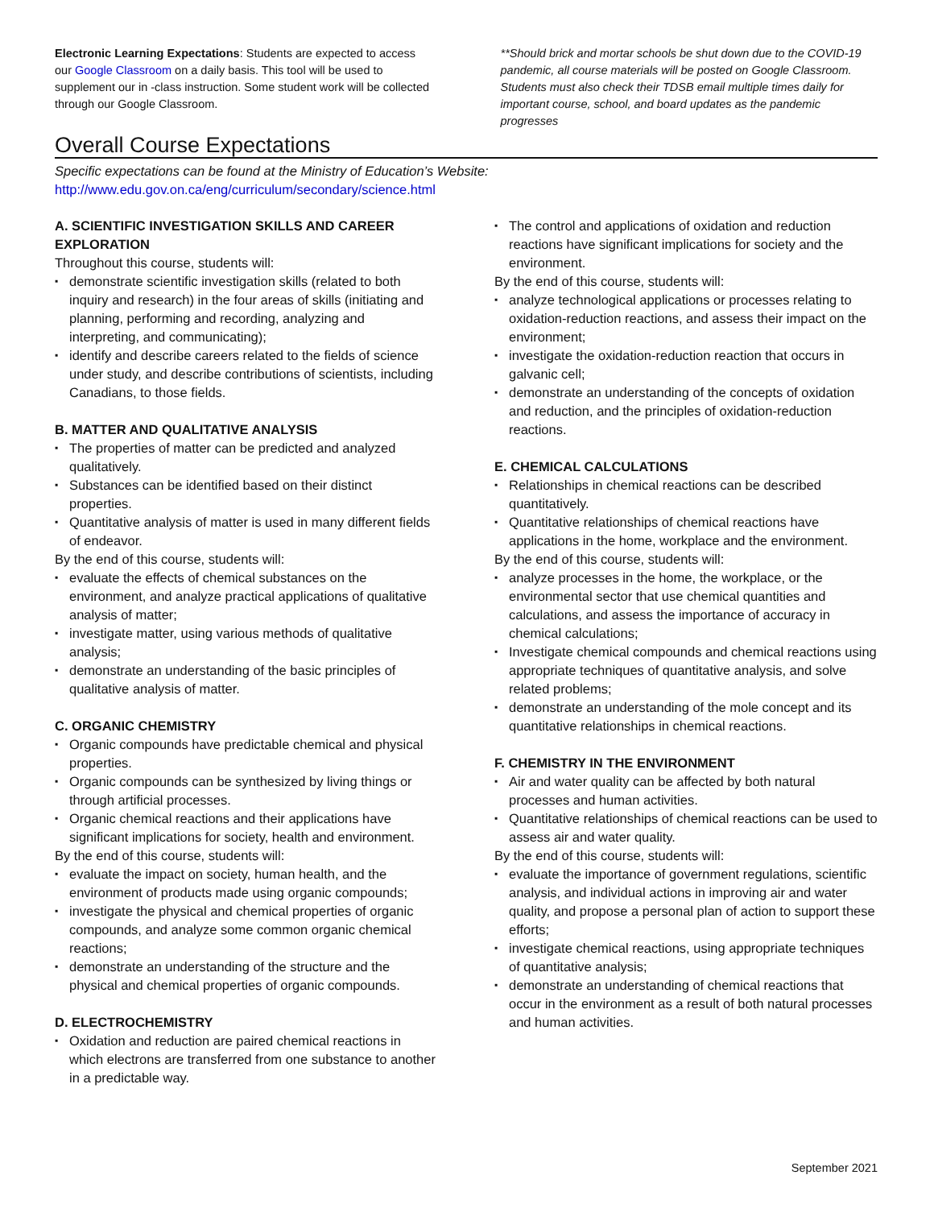Electronic Learning Expectations: Students are expected to access our Google Classroom on a daily basis. This tool will be used to supplement our in -class instruction. Some student work will be collected through our Google Classroom.
**Should brick and mortar schools be shut down due to the COVID-19 pandemic, all course materials will be posted on Google Classroom. Students must also check their TDSB email multiple times daily for important course, school, and board updates as the pandemic progresses
Overall Course Expectations
Specific expectations can be found at the Ministry of Education’s Website:
http://www.edu.gov.on.ca/eng/curriculum/secondary/science.html
A. SCIENTIFIC INVESTIGATION SKILLS AND CAREER EXPLORATION
Throughout this course, students will:
▪ demonstrate scientific investigation skills (related to both inquiry and research) in the four areas of skills (initiating and planning, performing and recording, analyzing and interpreting, and communicating);
▪ identify and describe careers related to the fields of science under study, and describe contributions of scientists, including Canadians, to those fields.
B. MATTER AND QUALITATIVE ANALYSIS
▪ The properties of matter can be predicted and analyzed qualitatively.
▪ Substances can be identified based on their distinct properties.
▪ Quantitative analysis of matter is used in many different fields of endeavor.
By the end of this course, students will:
▪ evaluate the effects of chemical substances on the environment, and analyze practical applications of qualitative analysis of matter;
▪ investigate matter, using various methods of qualitative analysis;
▪ demonstrate an understanding of the basic principles of qualitative analysis of matter.
C. ORGANIC CHEMISTRY
▪ Organic compounds have predictable chemical and physical properties.
▪ Organic compounds can be synthesized by living things or through artificial processes.
▪ Organic chemical reactions and their applications have significant implications for society, health and environment.
By the end of this course, students will:
▪ evaluate the impact on society, human health, and the environment of products made using organic compounds;
▪ investigate the physical and chemical properties of organic compounds, and analyze some common organic chemical reactions;
▪ demonstrate an understanding of the structure and the physical and chemical properties of organic compounds.
D. ELECTROCHEMISTRY
▪ Oxidation and reduction are paired chemical reactions in which electrons are transferred from one substance to another in a predictable way.
▪ The control and applications of oxidation and reduction reactions have significant implications for society and the environment.
By the end of this course, students will:
▪ analyze technological applications or processes relating to oxidation-reduction reactions, and assess their impact on the environment;
▪ investigate the oxidation-reduction reaction that occurs in galvanic cell;
▪ demonstrate an understanding of the concepts of oxidation and reduction, and the principles of oxidation-reduction reactions.
E. CHEMICAL CALCULATIONS
▪ Relationships in chemical reactions can be described quantitatively.
▪ Quantitative relationships of chemical reactions have applications in the home, workplace and the environment.
By the end of this course, students will:
▪ analyze processes in the home, the workplace, or the environmental sector that use chemical quantities and calculations, and assess the importance of accuracy in chemical calculations;
▪ Investigate chemical compounds and chemical reactions using appropriate techniques of quantitative analysis, and solve related problems;
▪ demonstrate an understanding of the mole concept and its quantitative relationships in chemical reactions.
F. CHEMISTRY IN THE ENVIRONMENT
▪ Air and water quality can be affected by both natural processes and human activities.
▪ Quantitative relationships of chemical reactions can be used to assess air and water quality.
By the end of this course, students will:
▪ evaluate the importance of government regulations, scientific analysis, and individual actions in improving air and water quality, and propose a personal plan of action to support these efforts;
▪ investigate chemical reactions, using appropriate techniques of quantitative analysis;
▪ demonstrate an understanding of chemical reactions that occur in the environment as a result of both natural processes and human activities.
September 2021